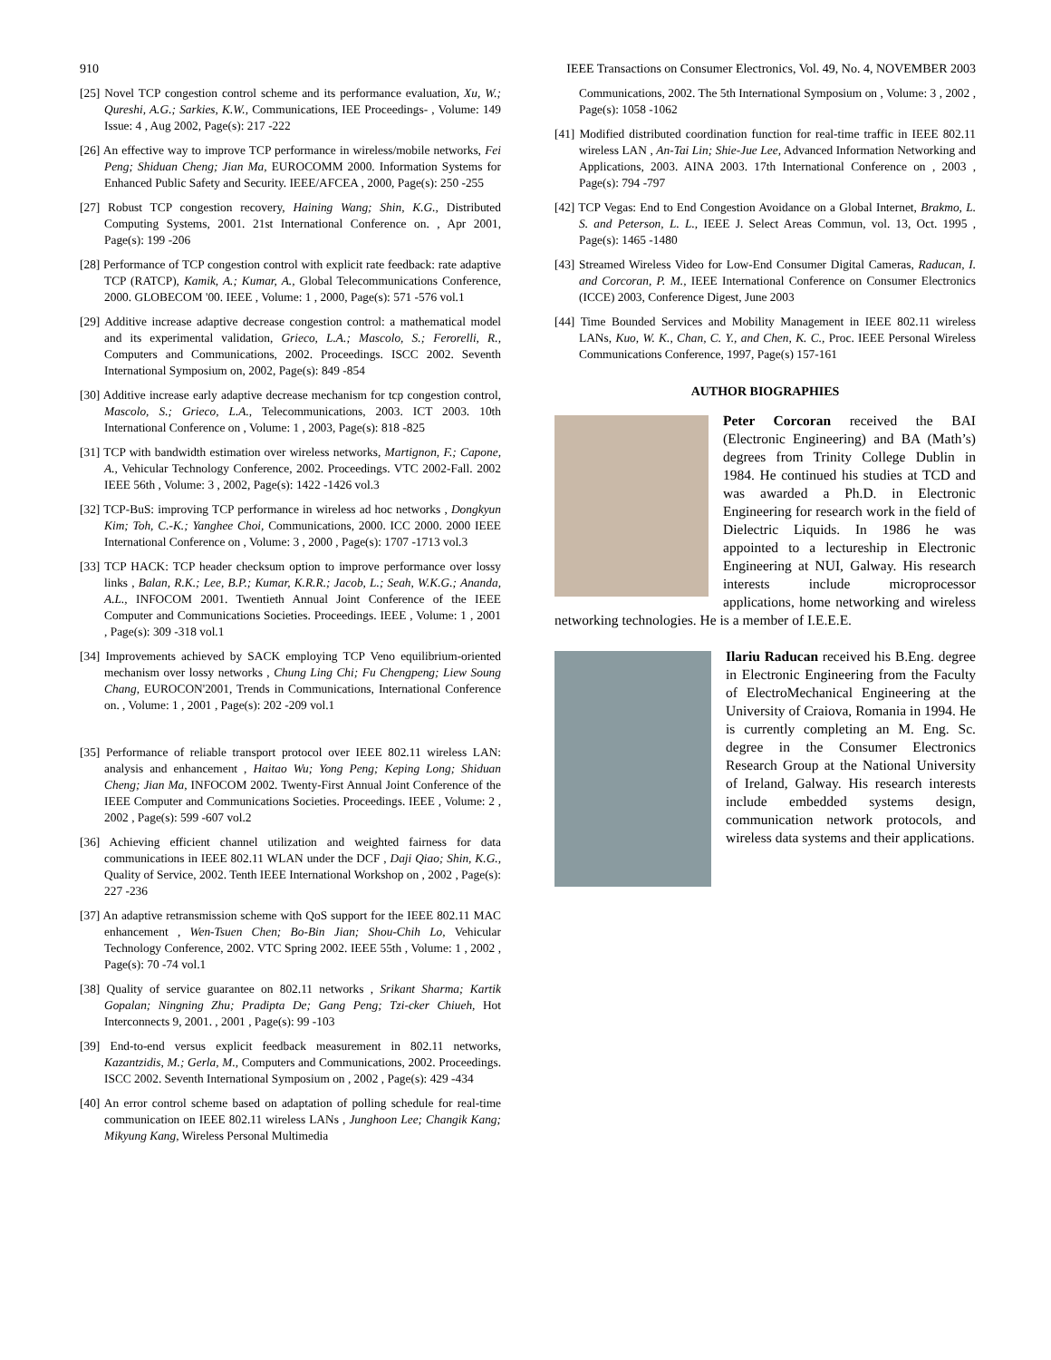910 IEEE Transactions on Consumer Electronics, Vol. 49, No. 4, NOVEMBER 2003
[25] Novel TCP congestion control scheme and its performance evaluation, Xu, W.; Qureshi, A.G.; Sarkies, K.W., Communications, IEE Proceedings- , Volume: 149 Issue: 4 , Aug 2002, Page(s): 217 -222
[26] An effective way to improve TCP performance in wireless/mobile networks, Fei Peng; Shiduan Cheng; Jian Ma, EUROCOMM 2000. Information Systems for Enhanced Public Safety and Security. IEEE/AFCEA , 2000, Page(s): 250 -255
[27] Robust TCP congestion recovery, Haining Wang; Shin, K.G., Distributed Computing Systems, 2001. 21st International Conference on. , Apr 2001, Page(s): 199 -206
[28] Performance of TCP congestion control with explicit rate feedback: rate adaptive TCP (RATCP), Kamik, A.; Kumar, A., Global Telecommunications Conference, 2000. GLOBECOM '00. IEEE , Volume: 1 , 2000, Page(s): 571 -576 vol.1
[29] Additive increase adaptive decrease congestion control: a mathematical model and its experimental validation, Grieco, L.A.; Mascolo, S.; Ferorelli, R., Computers and Communications, 2002. Proceedings. ISCC 2002. Seventh International Symposium on, 2002, Page(s): 849 -854
[30] Additive increase early adaptive decrease mechanism for tcp congestion control, Mascolo, S.; Grieco, L.A., Telecommunications, 2003. ICT 2003. 10th International Conference on , Volume: 1 , 2003, Page(s): 818 -825
[31] TCP with bandwidth estimation over wireless networks, Martignon, F.; Capone, A., Vehicular Technology Conference, 2002. Proceedings. VTC 2002-Fall. 2002 IEEE 56th , Volume: 3 , 2002, Page(s): 1422 -1426 vol.3
[32] TCP-BuS: improving TCP performance in wireless ad hoc networks , Dongkyun Kim; Toh, C.-K.; Yanghee Choi, Communications, 2000. ICC 2000. 2000 IEEE International Conference on , Volume: 3 , 2000 , Page(s): 1707 -1713 vol.3
[33] TCP HACK: TCP header checksum option to improve performance over lossy links , Balan, R.K.; Lee, B.P.; Kumar, K.R.R.; Jacob, L.; Seah, W.K.G.; Ananda, A.L., INFOCOM 2001. Twentieth Annual Joint Conference of the IEEE Computer and Communications Societies. Proceedings. IEEE , Volume: 1 , 2001 , Page(s): 309 -318 vol.1
[34] Improvements achieved by SACK employing TCP Veno equilibrium-oriented mechanism over lossy networks , Chung Ling Chi; Fu Chengpeng; Liew Soung Chang, EUROCON'2001, Trends in Communications, International Conference on. , Volume: 1 , 2001 , Page(s): 202 -209 vol.1
[35] Performance of reliable transport protocol over IEEE 802.11 wireless LAN: analysis and enhancement , Haitao Wu; Yong Peng; Keping Long; Shiduan Cheng; Jian Ma, INFOCOM 2002. Twenty-First Annual Joint Conference of the IEEE Computer and Communications Societies. Proceedings. IEEE , Volume: 2 , 2002 , Page(s): 599 -607 vol.2
[36] Achieving efficient channel utilization and weighted fairness for data communications in IEEE 802.11 WLAN under the DCF , Daji Qiao; Shin, K.G., Quality of Service, 2002. Tenth IEEE International Workshop on , 2002 , Page(s): 227 -236
[37] An adaptive retransmission scheme with QoS support for the IEEE 802.11 MAC enhancement , Wen-Tsuen Chen; Bo-Bin Jian; Shou-Chih Lo, Vehicular Technology Conference, 2002. VTC Spring 2002. IEEE 55th , Volume: 1 , 2002 , Page(s): 70 -74 vol.1
[38] Quality of service guarantee on 802.11 networks , Srikant Sharma; Kartik Gopalan; Ningning Zhu; Pradipta De; Gang Peng; Tzi-cker Chiueh, Hot Interconnects 9, 2001. , 2001 , Page(s): 99 -103
[39] End-to-end versus explicit feedback measurement in 802.11 networks, Kazantzidis, M.; Gerla, M., Computers and Communications, 2002. Proceedings. ISCC 2002. Seventh International Symposium on , 2002 , Page(s): 429 -434
[40] An error control scheme based on adaptation of polling schedule for real-time communication on IEEE 802.11 wireless LANs , Junghoon Lee; Changik Kang; Mikyung Kang, Wireless Personal Multimedia
Communications, 2002. The 5th International Symposium on , Volume: 3 , 2002 , Page(s): 1058 -1062
[41] Modified distributed coordination function for real-time traffic in IEEE 802.11 wireless LAN , An-Tai Lin; Shie-Jue Lee, Advanced Information Networking and Applications, 2003. AINA 2003. 17th International Conference on , 2003 , Page(s): 794 -797
[42] TCP Vegas: End to End Congestion Avoidance on a Global Internet, Brakmo, L. S. and Peterson, L. L., IEEE J. Select Areas Commun, vol. 13, Oct. 1995 , Page(s): 1465 -1480
[43] Streamed Wireless Video for Low-End Consumer Digital Cameras, Raducan, I. and Corcoran, P. M., IEEE International Conference on Consumer Electronics (ICCE) 2003, Conference Digest, June 2003
[44] Time Bounded Services and Mobility Management in IEEE 802.11 wireless LANs, Kuo, W. K., Chan, C. Y., and Chen, K. C., Proc. IEEE Personal Wireless Communications Conference, 1997, Page(s) 157-161
AUTHOR BIOGRAPHIES
Peter Corcoran received the BAI (Electronic Engineering) and BA (Math’s) degrees from Trinity College Dublin in 1984. He continued his studies at TCD and was awarded a Ph.D. in Electronic Engineering for research work in the field of Dielectric Liquids. In 1986 he was appointed to a lectureship in Electronic Engineering at NUI, Galway. His research interests include microprocessor applications, home networking and wireless networking technologies. He is a member of I.E.E.E.
Ilariu Raducan received his B.Eng. degree in Electronic Engineering from the Faculty of ElectroMechanical Engineering at the University of Craiova, Romania in 1994. He is currently completing an M. Eng. Sc. degree in the Consumer Electronics Research Group at the National University of Ireland, Galway. His research interests include embedded systems design, communication network protocols, and wireless data systems and their applications.